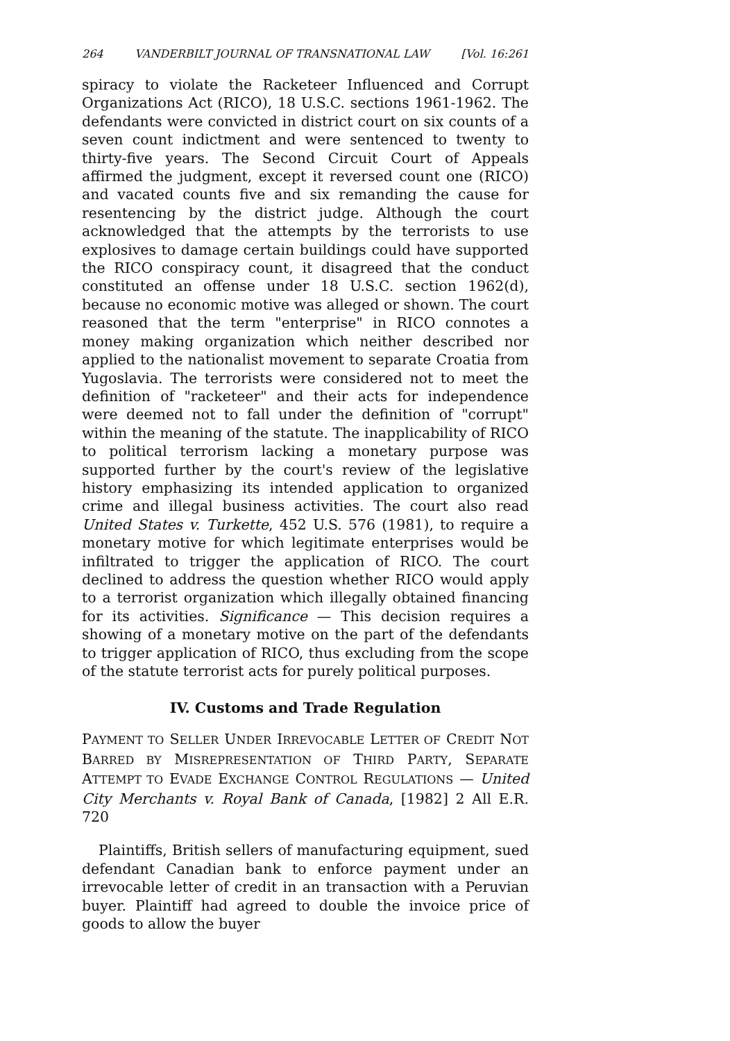264 VANDERBILT JOURNAL OF TRANSNATIONAL LAW [Vol. 16:261
spiracy to violate the Racketeer Influenced and Corrupt Organizations Act (RICO), 18 U.S.C. sections 1961-1962. The defendants were convicted in district court on six counts of a seven count indictment and were sentenced to twenty to thirty-five years. The Second Circuit Court of Appeals affirmed the judgment, except it reversed count one (RICO) and vacated counts five and six remanding the cause for resentencing by the district judge. Although the court acknowledged that the attempts by the terrorists to use explosives to damage certain buildings could have supported the RICO conspiracy count, it disagreed that the conduct constituted an offense under 18 U.S.C. section 1962(d), because no economic motive was alleged or shown. The court reasoned that the term "enterprise" in RICO connotes a money making organization which neither described nor applied to the nationalist movement to separate Croatia from Yugoslavia. The terrorists were considered not to meet the definition of "racketeer" and their acts for independence were deemed not to fall under the definition of "corrupt" within the meaning of the statute. The inapplicability of RICO to political terrorism lacking a monetary purpose was supported further by the court's review of the legislative history emphasizing its intended application to organized crime and illegal business activities. The court also read United States v. Turkette, 452 U.S. 576 (1981), to require a monetary motive for which legitimate enterprises would be infiltrated to trigger the application of RICO. The court declined to address the question whether RICO would apply to a terrorist organization which illegally obtained financing for its activities. Significance — This decision requires a showing of a monetary motive on the part of the defendants to trigger application of RICO, thus excluding from the scope of the statute terrorist acts for purely political purposes.
IV. Customs and Trade Regulation
PAYMENT TO SELLER UNDER IRREVOCABLE LETTER OF CREDIT NOT BARRED BY MISREPRESENTATION OF THIRD PARTY, SEPARATE ATTEMPT TO EVADE EXCHANGE CONTROL REGULATIONS — United City Merchants v. Royal Bank of Canada, [1982] 2 All E.R. 720
Plaintiffs, British sellers of manufacturing equipment, sued defendant Canadian bank to enforce payment under an irrevocable letter of credit in an transaction with a Peruvian buyer. Plaintiff had agreed to double the invoice price of goods to allow the buyer